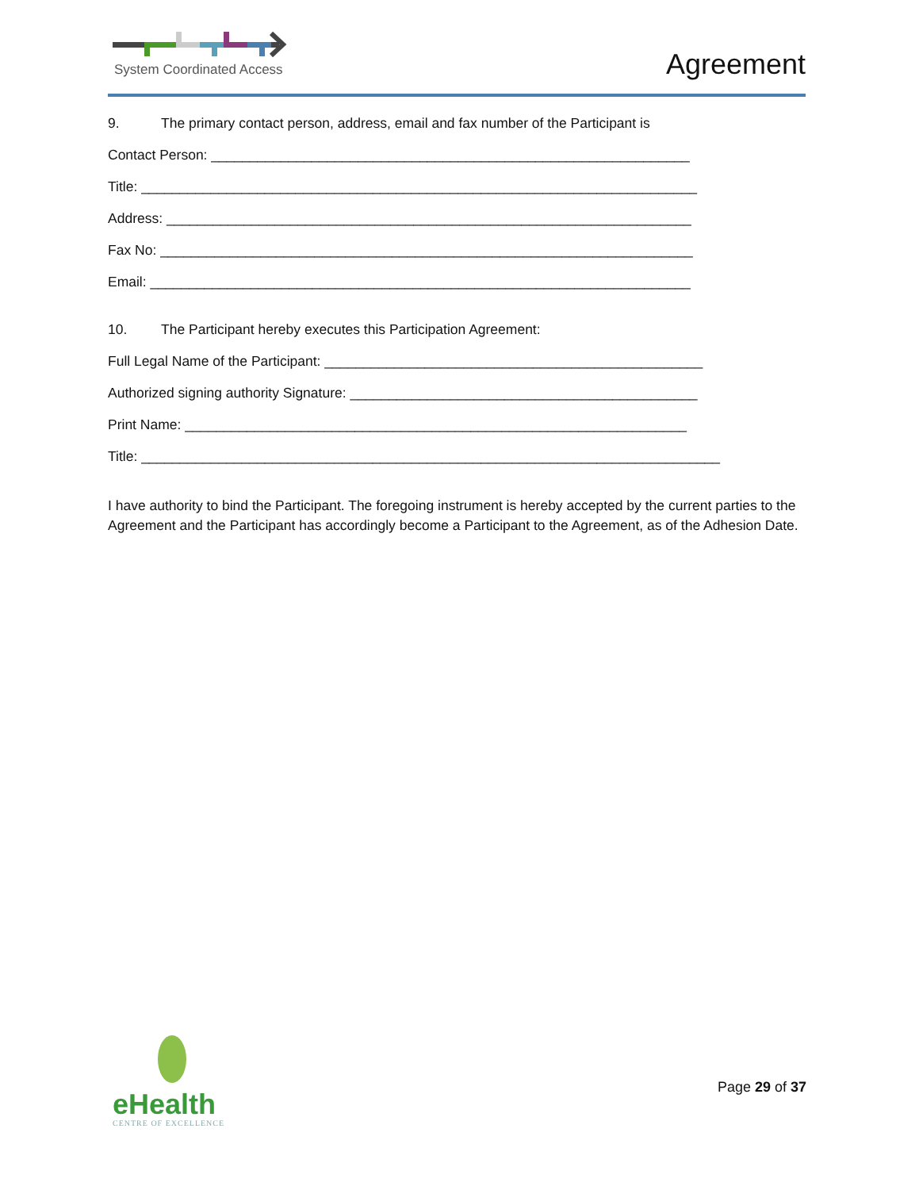System Coordinated Access Agreement
9. The primary contact person, address, email and fax number of the Participant is
Contact Person: ______________________________________________________________
Title: ________________________________________________________________________
Address: ____________________________________________________________________
Fax No: _____________________________________________________________________
Email: ______________________________________________________________________
10. The Participant hereby executes this Participation Agreement:
Full Legal Name of the Participant: _________________________________________________
Authorized signing authority Signature: _____________________________________________
Print Name: _________________________________________________________________
Title: ___________________________________________________________________________
I have authority to bind the Participant. The foregoing instrument is hereby accepted by the current parties to the Agreement and the Participant has accordingly become a Participant to the Agreement, as of the Adhesion Date.
eHealth
CENTRE OF EXCELLENCE
Page 29 of 37